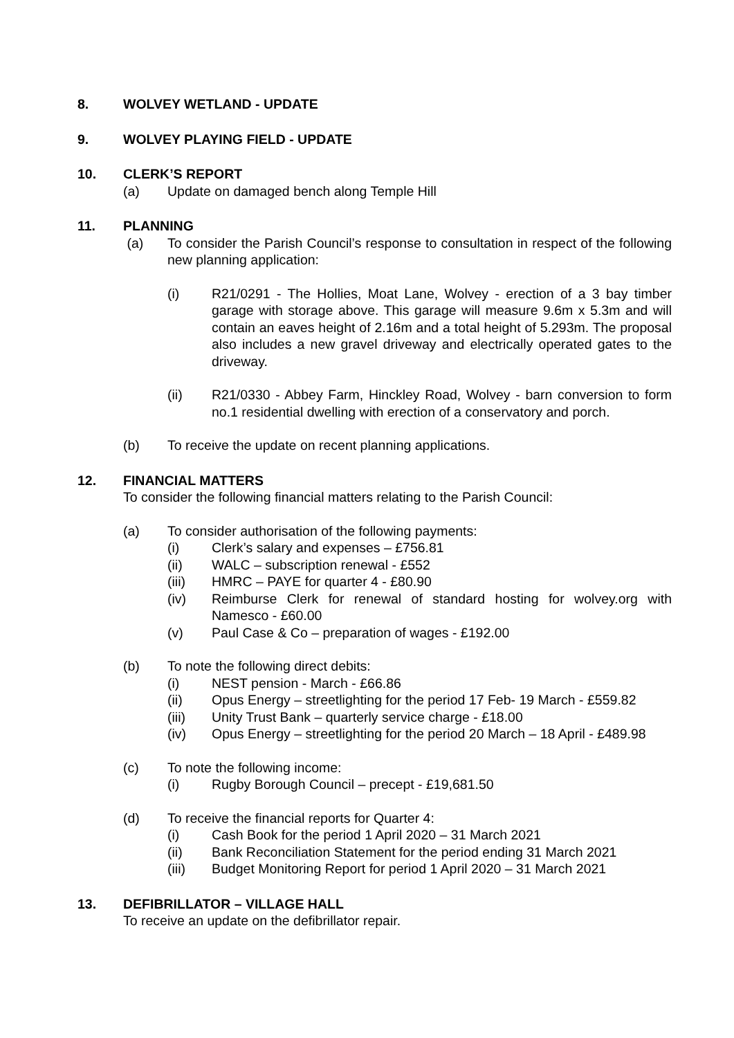8. WOLVEY WETLAND - UPDATE
9. WOLVEY PLAYING FIELD - UPDATE
10. CLERK’S REPORT
(a) Update on damaged bench along Temple Hill
11. PLANNING
(a) To consider the Parish Council’s response to consultation in respect of the following new planning application:
(i) R21/0291 - The Hollies, Moat Lane, Wolvey - erection of a 3 bay timber garage with storage above. This garage will measure 9.6m x 5.3m and will contain an eaves height of 2.16m and a total height of 5.293m. The proposal also includes a new gravel driveway and electrically operated gates to the driveway.
(ii) R21/0330 - Abbey Farm, Hinckley Road, Wolvey - barn conversion to form no.1 residential dwelling with erection of a conservatory and porch.
(b) To receive the update on recent planning applications.
12. FINANCIAL MATTERS
To consider the following financial matters relating to the Parish Council:
(a) To consider authorisation of the following payments:
(i) Clerk’s salary and expenses – £756.81
(ii) WALC – subscription renewal - £552
(iii) HMRC – PAYE for quarter 4 - £80.90
(iv) Reimburse Clerk for renewal of standard hosting for wolvey.org with Namesco - £60.00
(v) Paul Case & Co – preparation of wages - £192.00
(b) To note the following direct debits:
(i) NEST pension - March - £66.86
(ii) Opus Energy – streetlighting for the period 17 Feb- 19 March - £559.82
(iii) Unity Trust Bank – quarterly service charge - £18.00
(iv) Opus Energy – streetlighting for the period 20 March – 18 April - £489.98
(c) To note the following income:
(i) Rugby Borough Council – precept - £19,681.50
(d) To receive the financial reports for Quarter 4:
(i) Cash Book for the period 1 April 2020 – 31 March 2021
(ii) Bank Reconciliation Statement for the period ending 31 March 2021
(iii) Budget Monitoring Report for period 1 April 2020 – 31 March 2021
13. DEFIBRILLATOR – VILLAGE HALL
To receive an update on the defibrillator repair.